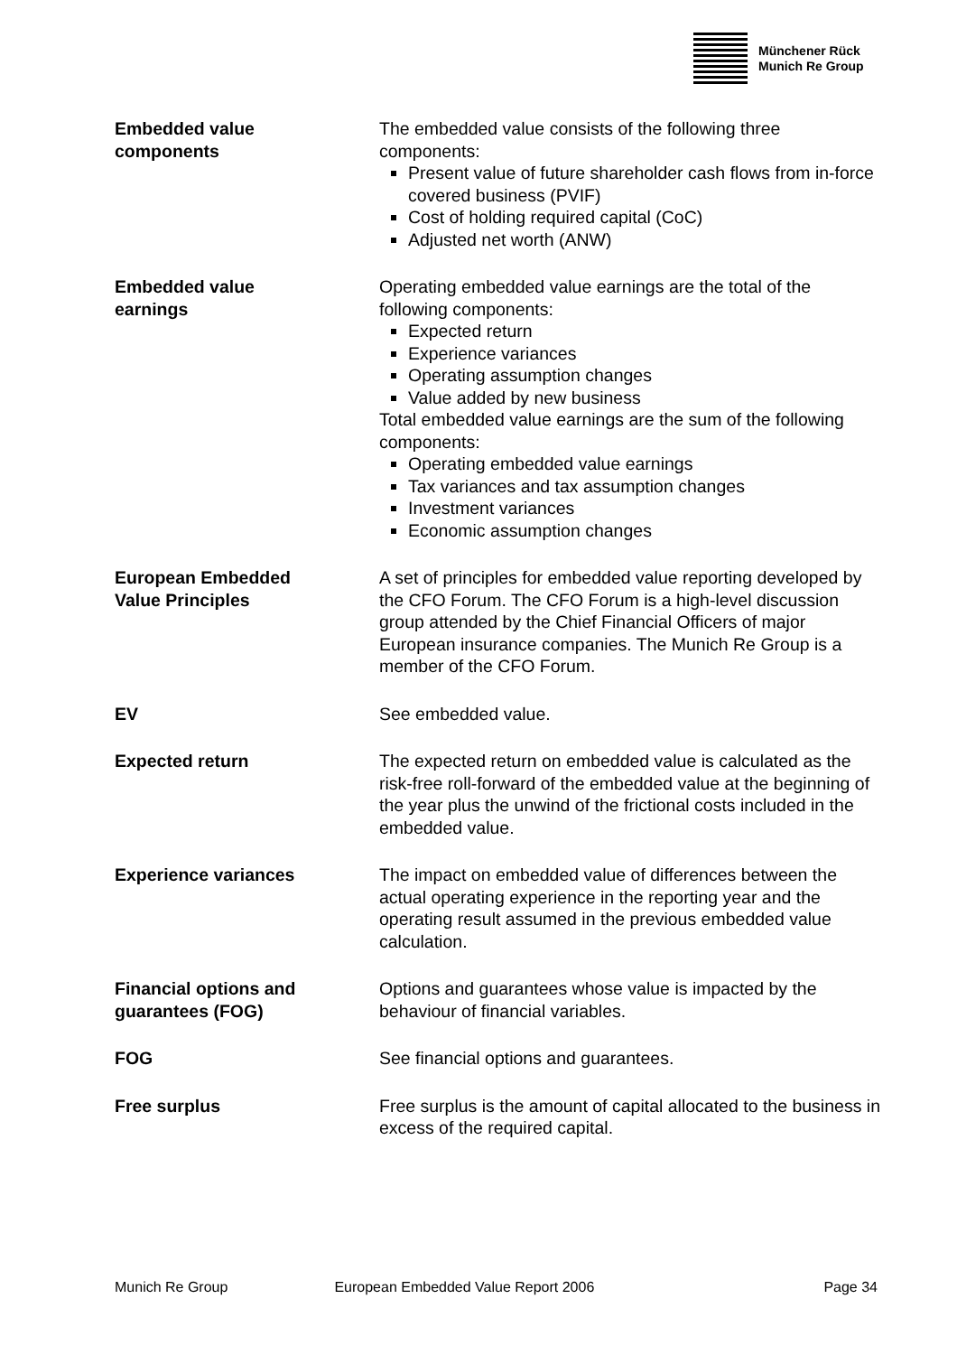Münchener Rück
Munich Re Group
Embedded value
components
The embedded value consists of the following three components:
Present value of future shareholder cash flows from in-force covered business (PVIF)
Cost of holding required capital (CoC)
Adjusted net worth (ANW)
Embedded value
earnings
Operating embedded value earnings are the total of the following components:
Expected return
Experience variances
Operating assumption changes
Value added by new business
Total embedded value earnings are the sum of the following components:
Operating embedded value earnings
Tax variances and tax assumption changes
Investment variances
Economic assumption changes
European Embedded
Value Principles
A set of principles for embedded value reporting developed by the CFO Forum. The CFO Forum is a high-level discussion group attended by the Chief Financial Officers of major European insurance companies. The Munich Re Group is a member of the CFO Forum.
EV See embedded value.
Expected return The expected return on embedded value is calculated as the risk-free roll-forward of the embedded value at the beginning of the year plus the unwind of the frictional costs included in the embedded value.
Experience variances The impact on embedded value of differences between the actual operating experience in the reporting year and the operating result assumed in the previous embedded value calculation.
Financial options and
guarantees (FOG)
Options and guarantees whose value is impacted by the behaviour of financial variables.
FOG See financial options and guarantees.
Free surplus Free surplus is the amount of capital allocated to the business in excess of the required capital.
Munich Re Group European Embedded Value Report 2006 Page 34